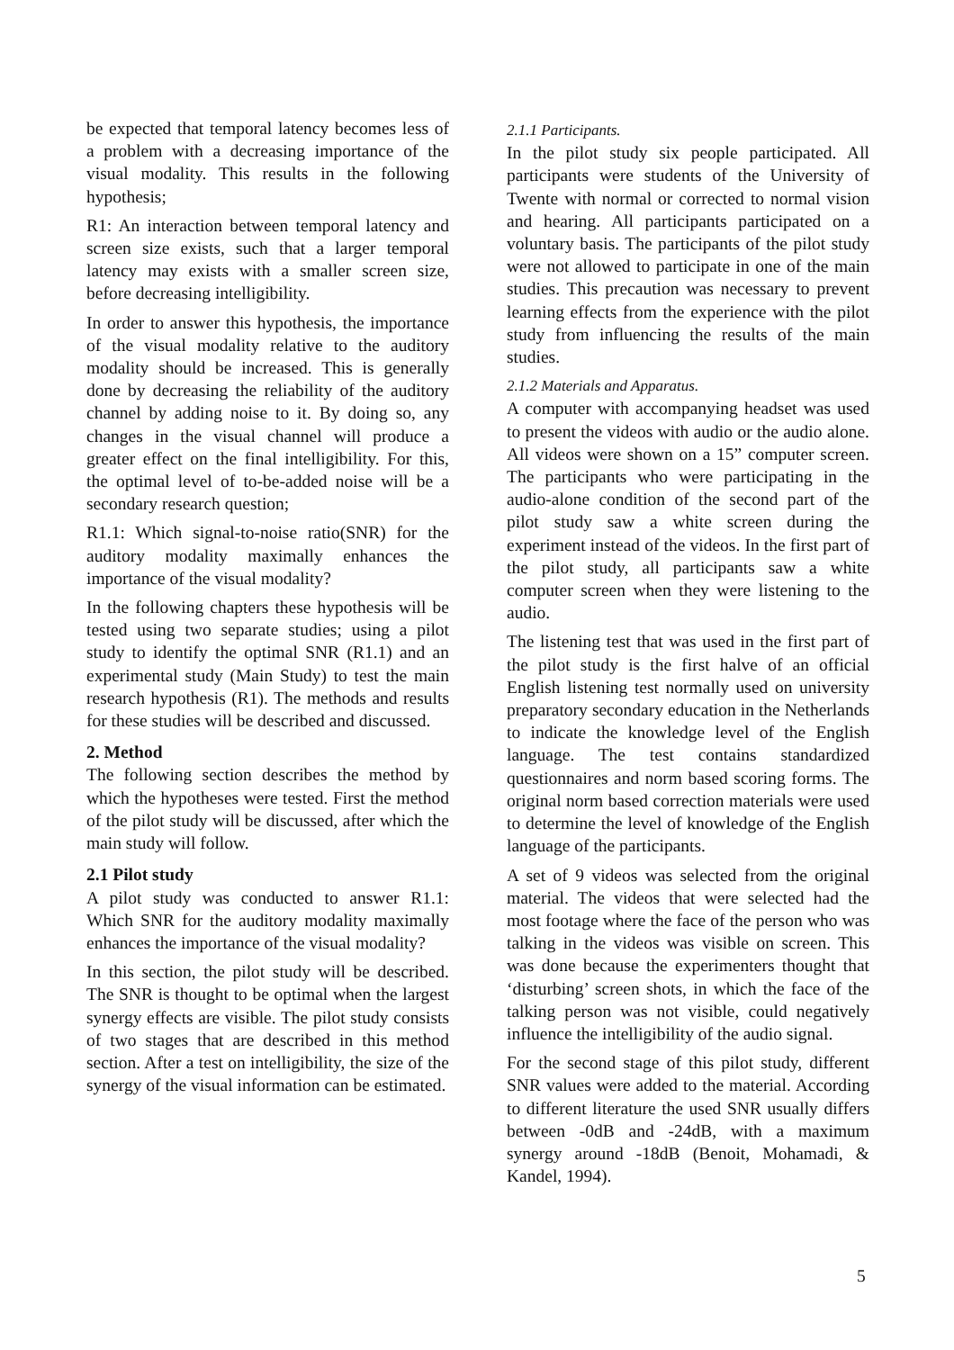be expected that temporal latency becomes less of a problem with a decreasing importance of the visual modality. This results in the following hypothesis;
R1: An interaction between temporal latency and screen size exists, such that a larger temporal latency may exists with a smaller screen size, before decreasing intelligibility.
In order to answer this hypothesis, the importance of the visual modality relative to the auditory modality should be increased. This is generally done by decreasing the reliability of the auditory channel by adding noise to it. By doing so, any changes in the visual channel will produce a greater effect on the final intelligibility. For this, the optimal level of to-be-added noise will be a secondary research question;
R1.1: Which signal-to-noise ratio(SNR) for the auditory modality maximally enhances the importance of the visual modality?
In the following chapters these hypothesis will be tested using two separate studies; using a pilot study to identify the optimal SNR (R1.1) and an experimental study (Main Study) to test the main research hypothesis (R1). The methods and results for these studies will be described and discussed.
2. Method
The following section describes the method by which the hypotheses were tested. First the method of the pilot study will be discussed, after which the main study will follow.
2.1 Pilot study
A pilot study was conducted to answer R1.1: Which SNR for the auditory modality maximally enhances the importance of the visual modality?
In this section, the pilot study will be described. The SNR is thought to be optimal when the largest synergy effects are visible. The pilot study consists of two stages that are described in this method section. After a test on intelligibility, the size of the synergy of the visual information can be estimated.
2.1.1 Participants.
In the pilot study six people participated. All participants were students of the University of Twente with normal or corrected to normal vision and hearing. All participants participated on a voluntary basis. The participants of the pilot study were not allowed to participate in one of the main studies. This precaution was necessary to prevent learning effects from the experience with the pilot study from influencing the results of the main studies.
2.1.2 Materials and Apparatus.
A computer with accompanying headset was used to present the videos with audio or the audio alone. All videos were shown on a 15” computer screen. The participants who were participating in the audio-alone condition of the second part of the pilot study saw a white screen during the experiment instead of the videos. In the first part of the pilot study, all participants saw a white computer screen when they were listening to the audio.
The listening test that was used in the first part of the pilot study is the first halve of an official English listening test normally used on university preparatory secondary education in the Netherlands to indicate the knowledge level of the English language. The test contains standardized questionnaires and norm based scoring forms. The original norm based correction materials were used to determine the level of knowledge of the English language of the participants.
A set of 9 videos was selected from the original material. The videos that were selected had the most footage where the face of the person who was talking in the videos was visible on screen. This was done because the experimenters thought that ‘disturbing’ screen shots, in which the face of the talking person was not visible, could negatively influence the intelligibility of the audio signal.
For the second stage of this pilot study, different SNR values were added to the material. According to different literature the used SNR usually differs between -0dB and -24dB, with a maximum synergy around -18dB (Benoit, Mohamadi, & Kandel, 1994).
5